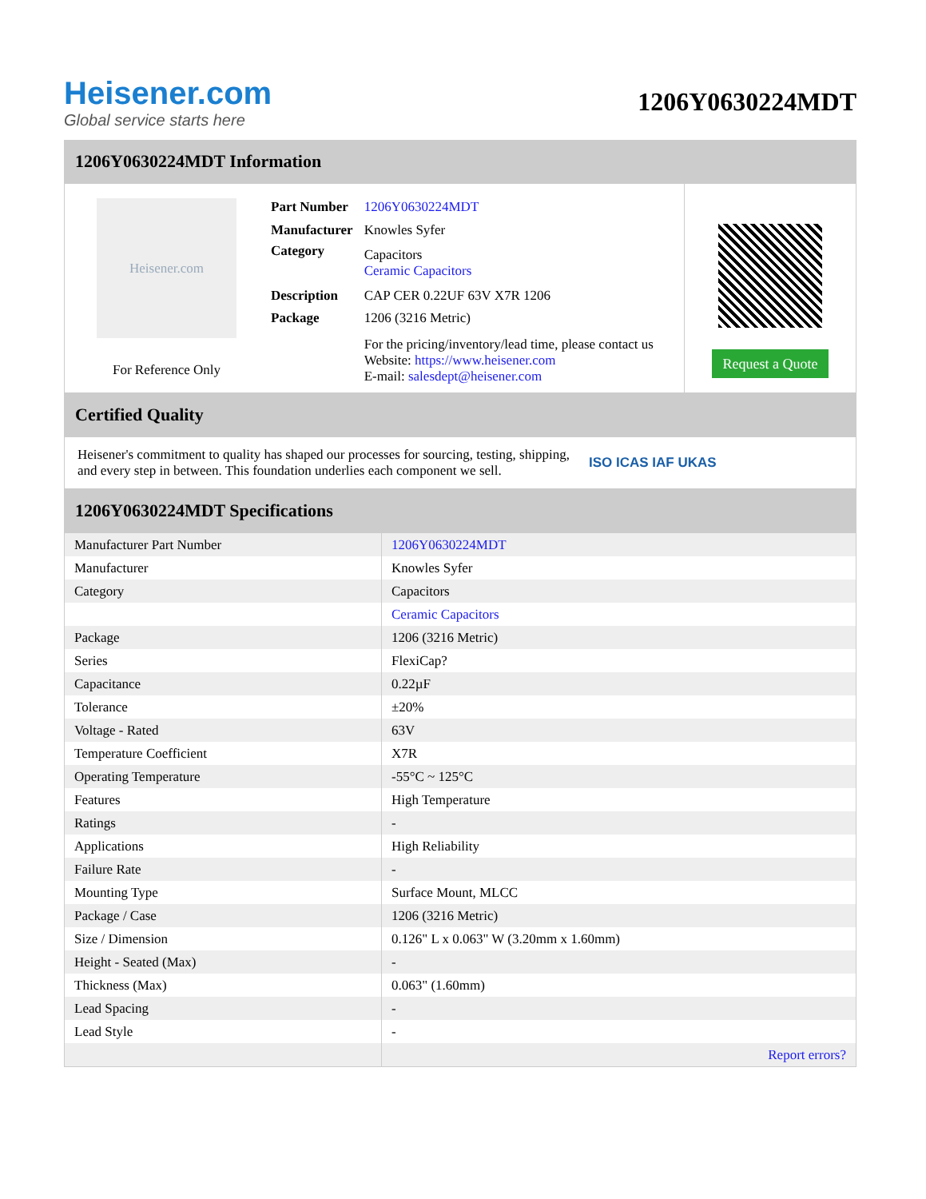Heisener.com
Global service starts here
1206Y0630224MDT
1206Y0630224MDT Information
Heisener.com
For Reference Only
| Part Number | 1206Y0630224MDT |
| Manufacturer | Knowles Syfer |
| Category | Capacitors Ceramic Capacitors |
| Description | CAP CER 0.22UF 63V X7R 1206 |
| Package | 1206 (3216 Metric) |
| | For the pricing/inventory/lead time, please contact us Website: https://www.heisener.com E-mail: salesdept@heisener.com |
Request a Quote
Certified Quality
Heisener's commitment to quality has shaped our processes for sourcing, testing, shipping, and every step in between. This foundation underlies each component we sell.
ISO ICAS IAF UKAS
1206Y0630224MDT Specifications
| Manufacturer Part Number | 1206Y0630224MDT |
| Manufacturer | Knowles Syfer |
| Category | Capacitors |
| | Ceramic Capacitors |
| Package | 1206 (3216 Metric) |
| Series | FlexiCap? |
| Capacitance | 0.22µF |
| Tolerance | ±20% |
| Voltage - Rated | 63V |
| Temperature Coefficient | X7R |
| Operating Temperature | -55°C ~ 125°C |
| Features | High Temperature |
| Ratings | - |
| Applications | High Reliability |
| Failure Rate | - |
| Mounting Type | Surface Mount, MLCC |
| Package / Case | 1206 (3216 Metric) |
| Size / Dimension | 0.126" L x 0.063" W (3.20mm x 1.60mm) |
| Height - Seated (Max) | - |
| Thickness (Max) | 0.063" (1.60mm) |
| Lead Spacing | - |
| Lead Style | - |
| | Report errors? |